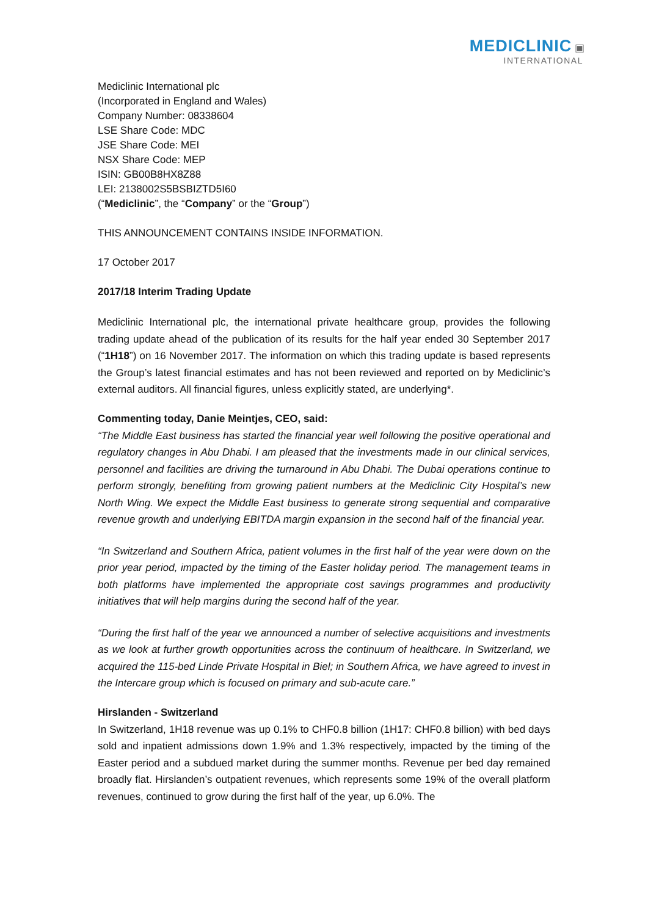MEDICLINIC ▣
INTERNATIONAL
Mediclinic International plc
(Incorporated in England and Wales)
Company Number: 08338604
LSE Share Code: MDC
JSE Share Code: MEI
NSX Share Code: MEP
ISIN: GB00B8HX8Z88
LEI: 2138002S5BSBIZTD5I60
(“Mediclinic”, the “Company” or the “Group”)
THIS ANNOUNCEMENT CONTAINS INSIDE INFORMATION.
17 October 2017
2017/18 Interim Trading Update
Mediclinic International plc, the international private healthcare group, provides the following trading update ahead of the publication of its results for the half year ended 30 September 2017 (“1H18”) on 16 November 2017. The information on which this trading update is based represents the Group’s latest financial estimates and has not been reviewed and reported on by Mediclinic’s external auditors. All financial figures, unless explicitly stated, are underlying*.
Commenting today, Danie Meintjes, CEO, said:
“The Middle East business has started the financial year well following the positive operational and regulatory changes in Abu Dhabi. I am pleased that the investments made in our clinical services, personnel and facilities are driving the turnaround in Abu Dhabi. The Dubai operations continue to perform strongly, benefiting from growing patient numbers at the Mediclinic City Hospital’s new North Wing. We expect the Middle East business to generate strong sequential and comparative revenue growth and underlying EBITDA margin expansion in the second half of the financial year.
“In Switzerland and Southern Africa, patient volumes in the first half of the year were down on the prior year period, impacted by the timing of the Easter holiday period. The management teams in both platforms have implemented the appropriate cost savings programmes and productivity initiatives that will help margins during the second half of the year.
“During the first half of the year we announced a number of selective acquisitions and investments as we look at further growth opportunities across the continuum of healthcare. In Switzerland, we acquired the 115-bed Linde Private Hospital in Biel; in Southern Africa, we have agreed to invest in the Intercare group which is focused on primary and sub-acute care.”
Hirslanden - Switzerland
In Switzerland, 1H18 revenue was up 0.1% to CHF0.8 billion (1H17: CHF0.8 billion) with bed days sold and inpatient admissions down 1.9% and 1.3% respectively, impacted by the timing of the Easter period and a subdued market during the summer months. Revenue per bed day remained broadly flat. Hirslanden’s outpatient revenues, which represents some 19% of the overall platform revenues, continued to grow during the first half of the year, up 6.0%. The